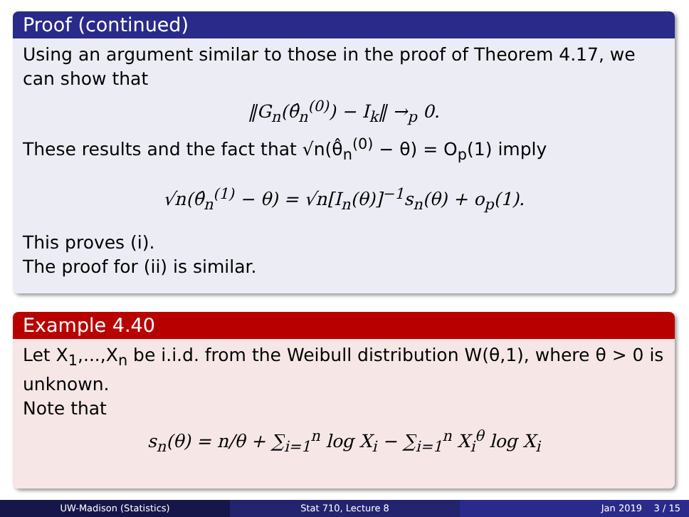Proof (continued)
Using an argument similar to those in the proof of Theorem 4.17, we can show that
‖G<sub>n</sub>(θ̂<sub>n</sub><sup>(0)</sup>) − I<sub>k</sub>‖ →<sub>p</sub> 0.
These results and the fact that √n(θ̂<sub>n</sub><sup>(0)</sup> − θ) = O<sub>p</sub>(1) imply
√n(θ̂<sub>n</sub><sup>(1)</sup> − θ) = √n[I<sub>n</sub>(θ)]<sup>−1</sup>s<sub>n</sub>(θ) + o<sub>p</sub>(1).
This proves (i).
The proof for (ii) is similar.
Example 4.40
Let X<sub>1</sub>,...,X<sub>n</sub> be i.i.d. from the Weibull distribution W(θ,1), where θ > 0 is unknown.
Note that
s<sub>n</sub>(θ) = n/θ + ∑<sub>i=1</sub><sup>n</sup> log X<sub>i</sub> − ∑<sub>i=1</sub><sup>n</sup> X<sub>i</sub><sup>θ</sup> log X<sub>i</sub>
UW-Madison (Statistics) Stat 710, Lecture 8 Jan 2019 3 / 15